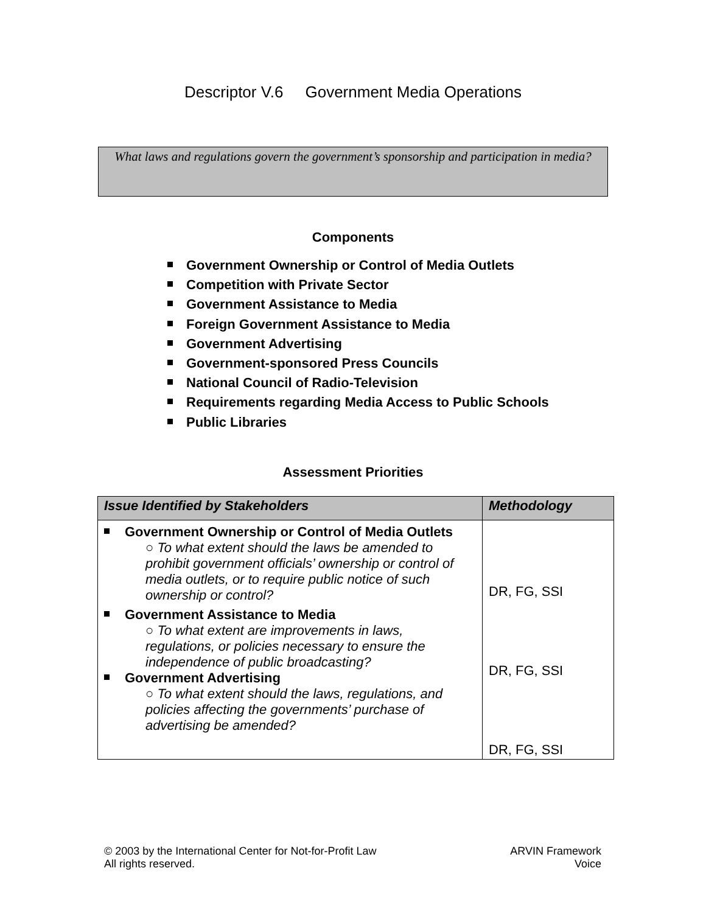Descriptor V.6 Government Media Operations
What laws and regulations govern the government’s sponsorship and participation in media?
Components
Government Ownership or Control of Media Outlets
Competition with Private Sector
Government Assistance to Media
Foreign Government Assistance to Media
Government Advertising
Government-sponsored Press Councils
National Council of Radio-Television
Requirements regarding Media Access to Public Schools
Public Libraries
Assessment Priorities
| Issue Identified by Stakeholders | Methodology |
| --- | --- |
| Government Ownership or Control of Media Outlets ○ To what extent should the laws be amended to prohibit government officials’ ownership or control of media outlets, or to require public notice of such ownership or control? Government Assistance to Media ○ To what extent are improvements in laws, regulations, or policies necessary to ensure the independence of public broadcasting? Government Advertising ○ To what extent should the laws, regulations, and policies affecting the governments’ purchase of advertising be amended? | DR, FG, SSI DR, FG, SSI DR, FG, SSI |
© 2003 by the International Center for Not-for-Profit Law
All rights reserved.
ARVIN Framework
Voice